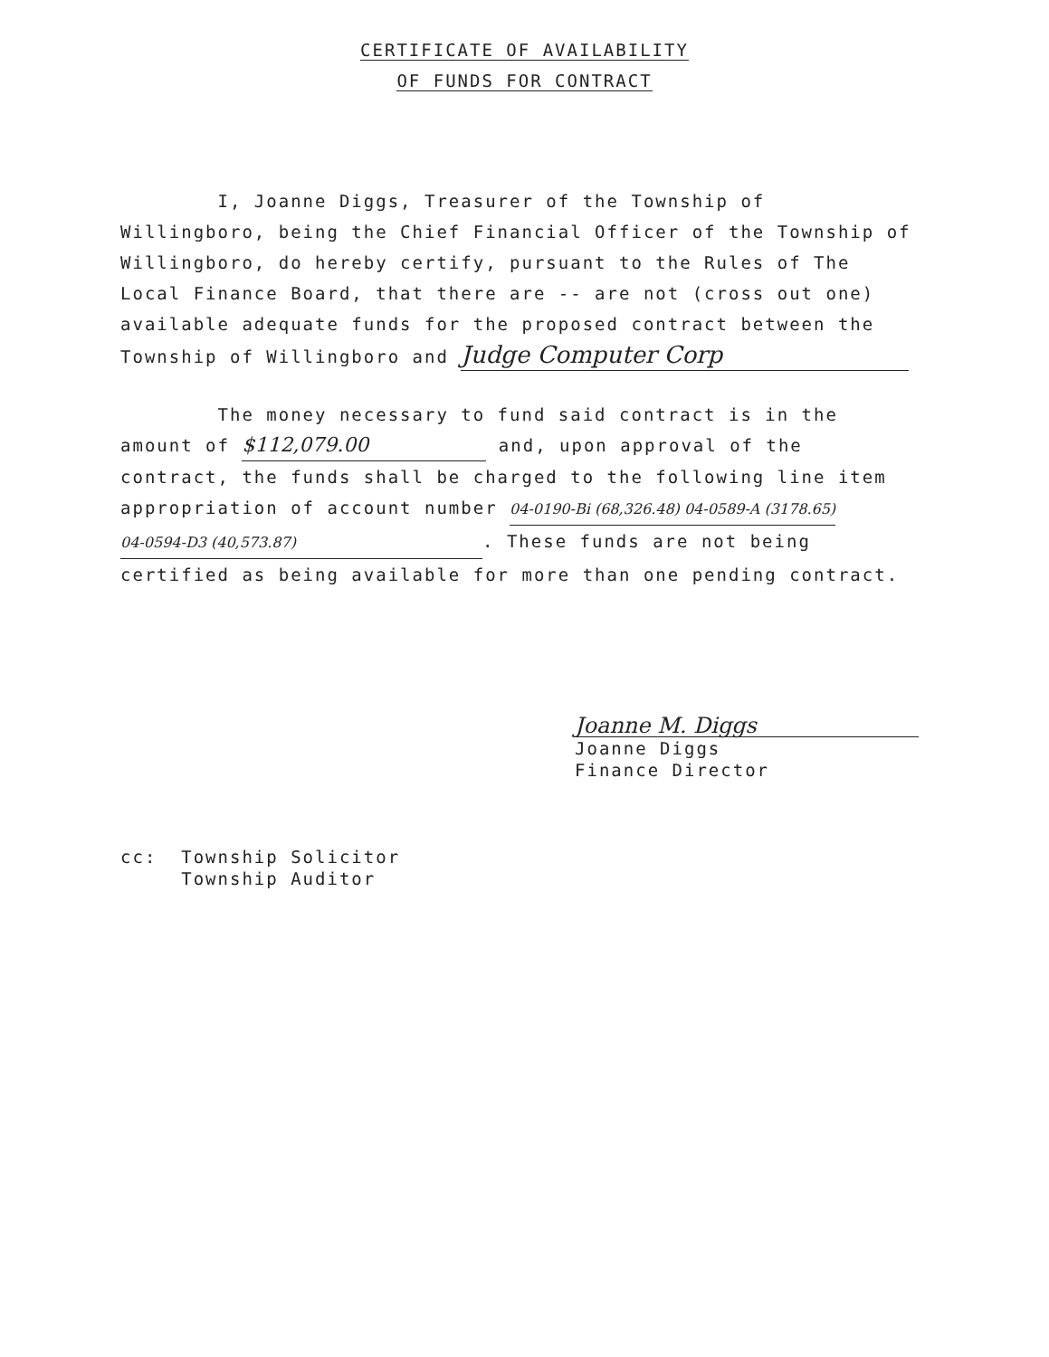CERTIFICATE OF AVAILABILITY
OF FUNDS FOR CONTRACT
I, Joanne Diggs, Treasurer of the Township of Willingboro, being the Chief Financial Officer of the Township of Willingboro, do hereby certify, pursuant to the Rules of The Local Finance Board, that there are -- are not (cross out one) available adequate funds for the proposed contract between the Township of Willingboro and Judge Computer Corp
The money necessary to fund said contract is in the amount of $112,079.00 and, upon approval of the contract, the funds shall be charged to the following line item appropriation of account number 04-0190-Bi (68,326.48) 04-0589-A (3178.65) 04-0594-D3 (40,573.87). These funds are not being certified as being available for more than one pending contract.
Joanne M. Diggs
Joanne Diggs
Finance Director
cc: Township Solicitor
Township Auditor